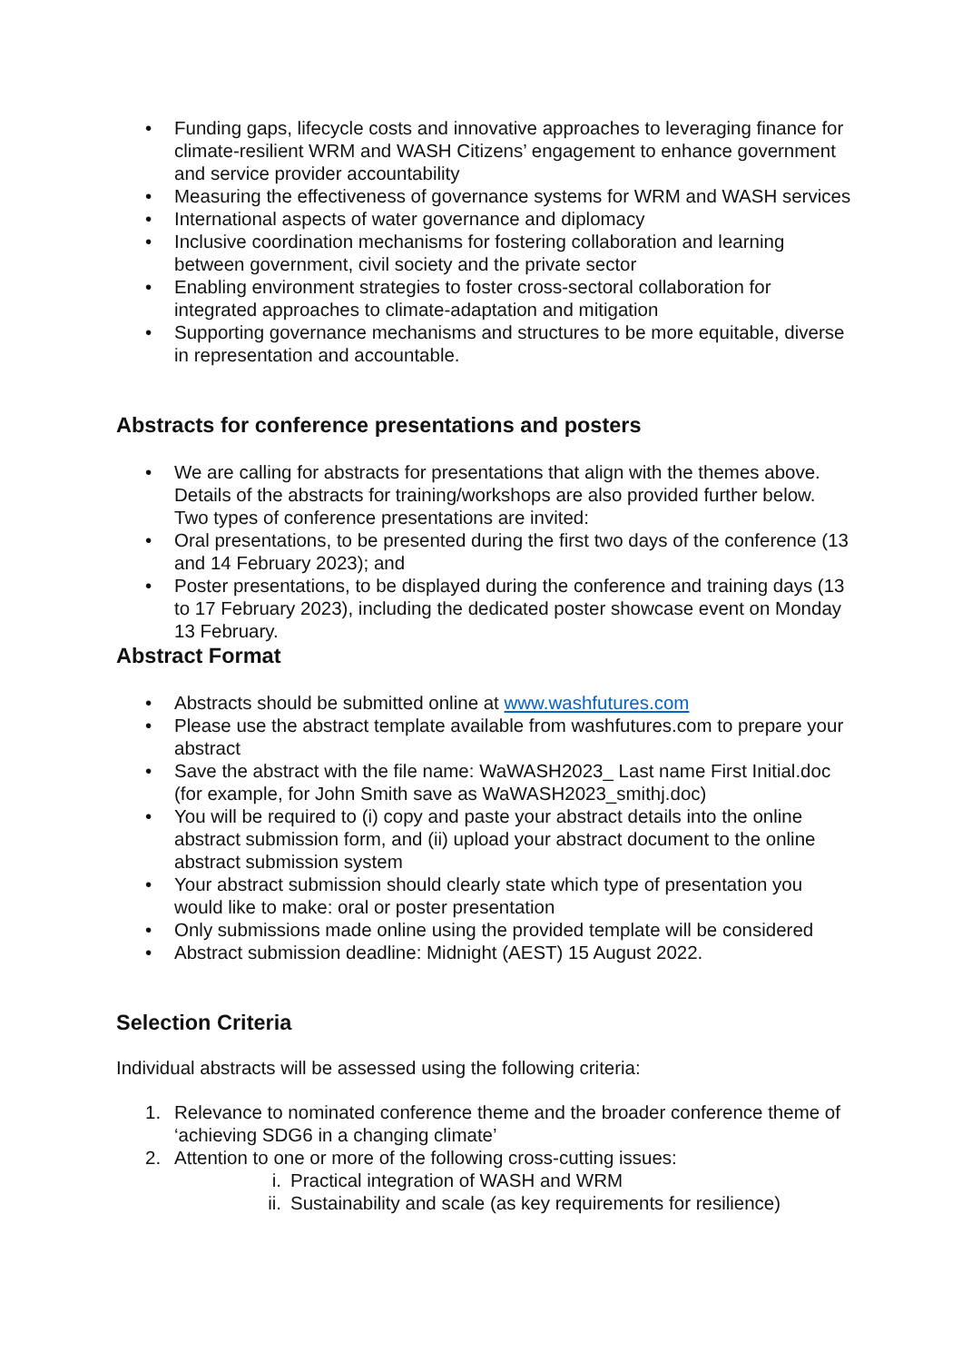• Funding gaps, lifecycle costs and innovative approaches to leveraging finance for climate-resilient WRM and WASH Citizens’ engagement to enhance government and service provider accountability
• Measuring the effectiveness of governance systems for WRM and WASH services
• International aspects of water governance and diplomacy
• Inclusive coordination mechanisms for fostering collaboration and learning between government, civil society and the private sector
• Enabling environment strategies to foster cross-sectoral collaboration for integrated approaches to climate-adaptation and mitigation
• Supporting governance mechanisms and structures to be more equitable, diverse in representation and accountable.
Abstracts for conference presentations and posters
• We are calling for abstracts for presentations that align with the themes above. Details of the abstracts for training/workshops are also provided further below. Two types of conference presentations are invited:
• Oral presentations, to be presented during the first two days of the conference (13 and 14 February 2023); and
• Poster presentations, to be displayed during the conference and training days (13 to 17 February 2023), including the dedicated poster showcase event on Monday 13 February.
Abstract Format
• Abstracts should be submitted online at www.washfutures.com
• Please use the abstract template available from washfutures.com to prepare your abstract
• Save the abstract with the file name: WaWASH2023_ Last name First Initial.doc (for example, for John Smith save as WaWASH2023_smithj.doc)
• You will be required to (i) copy and paste your abstract details into the online abstract submission form, and (ii) upload your abstract document to the online abstract submission system
• Your abstract submission should clearly state which type of presentation you would like to make: oral or poster presentation
• Only submissions made online using the provided template will be considered
• Abstract submission deadline: Midnight (AEST) 15 August 2022.
Selection Criteria
Individual abstracts will be assessed using the following criteria:
1. Relevance to nominated conference theme and the broader conference theme of ‘achieving SDG6 in a changing climate’
2. Attention to one or more of the following cross-cutting issues:
i. Practical integration of WASH and WRM
ii. Sustainability and scale (as key requirements for resilience)